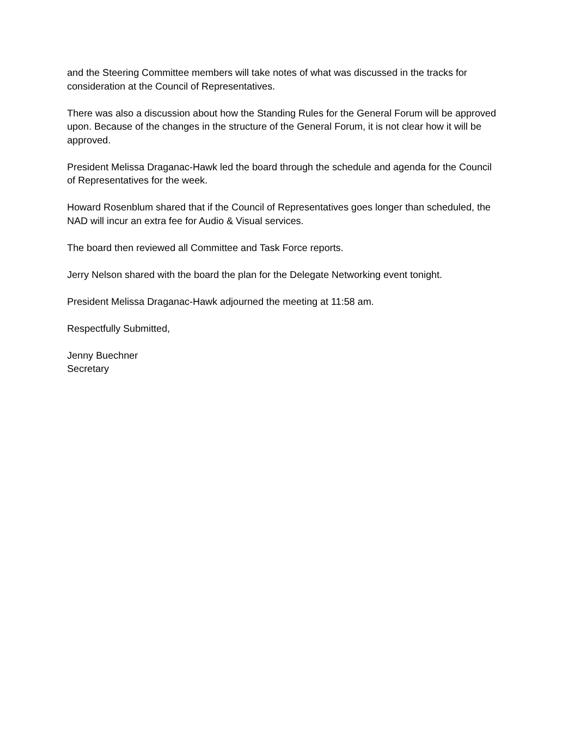and the Steering Committee members will take notes of what was discussed in the tracks for consideration at the Council of Representatives.
There was also a discussion about how the Standing Rules for the General Forum will be approved upon. Because of the changes in the structure of the General Forum, it is not clear how it will be approved.
President Melissa Draganac-Hawk led the board through the schedule and agenda for the Council of Representatives for the week.
Howard Rosenblum shared that if the Council of Representatives goes longer than scheduled, the NAD will incur an extra fee for Audio & Visual services.
The board then reviewed all Committee and Task Force reports.
Jerry Nelson shared with the board the plan for the Delegate Networking event tonight.
President Melissa Draganac-Hawk adjourned the meeting at 11:58 am.
Respectfully Submitted,
Jenny Buechner
Secretary